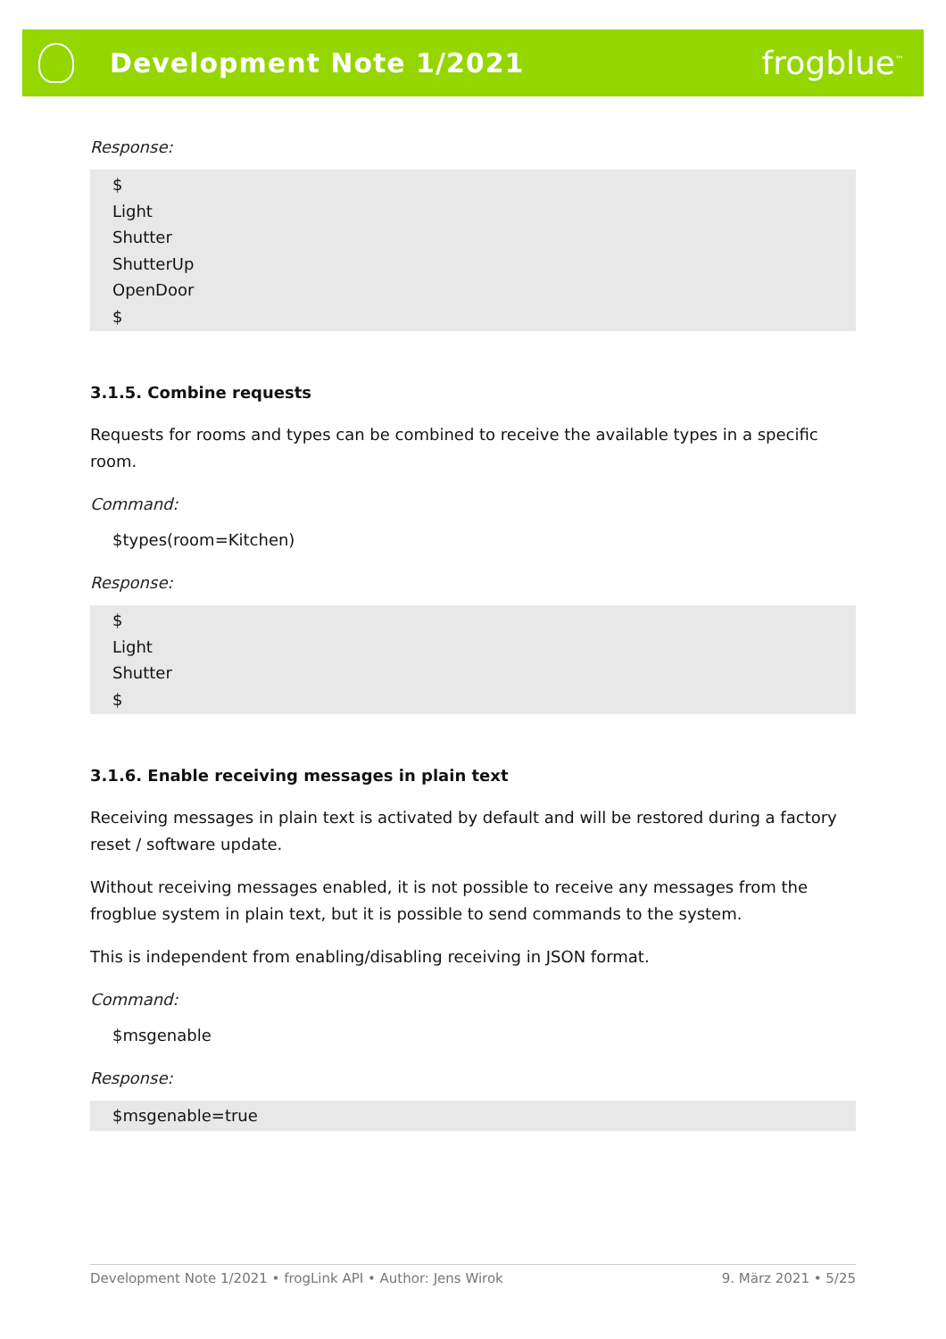Development Note 1/2021
frogblue<sup>™</sup>
Response:
$
Light
Shutter
ShutterUp
OpenDoor
$
3.1.5. Combine requests
Requests for rooms and types can be combined to receive the available types in a specific room.
Command:
$types(room=Kitchen)
Response:
$
Light
Shutter
$
3.1.6. Enable receiving messages in plain text
Receiving messages in plain text is activated by default and will be restored during a factory reset / software update.
Without receiving messages enabled, it is not possible to receive any messages from the frogblue system in plain text, but it is possible to send commands to the system.
This is independent from enabling/disabling receiving in JSON format.
Command:
$msgenable
Response:
$msgenable=true
Development Note 1/2021 • frogLink API • Author: Jens Wirok 9. März 2021 • 5/25